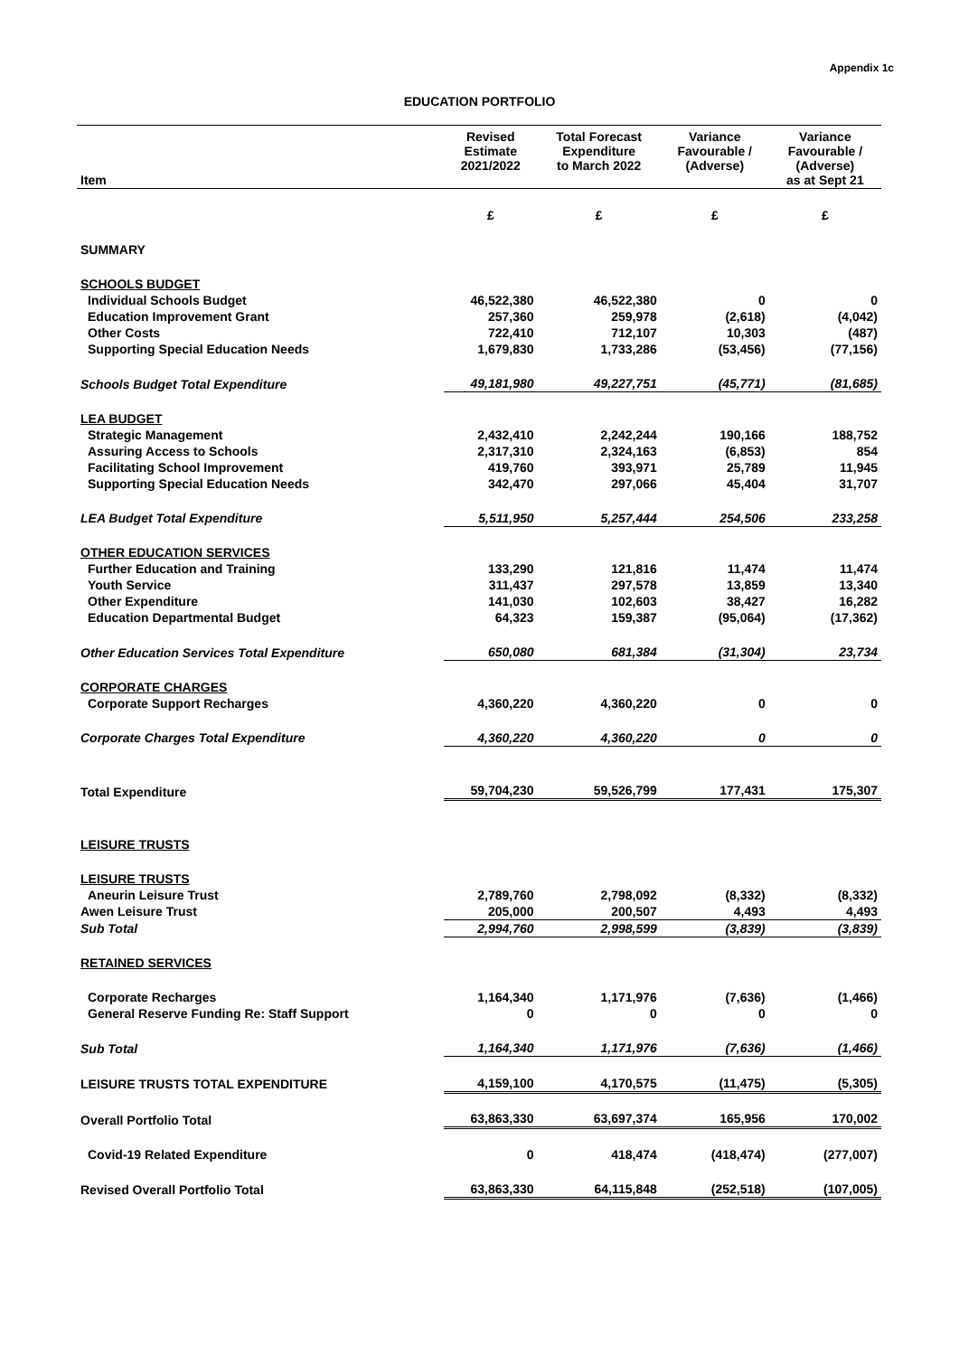Appendix 1c
EDUCATION PORTFOLIO
| Item | Revised Estimate 2021/2022 | Total Forecast Expenditure to March 2022 | Variance Favourable / (Adverse) | Variance Favourable / (Adverse) as at Sept 21 |
| --- | --- | --- | --- | --- |
| | £ | £ | £ | £ |
| SUMMARY | | | | |
| SCHOOLS BUDGET | | | | |
| Individual Schools Budget | 46,522,380 | 46,522,380 | 0 | 0 |
| Education Improvement Grant | 257,360 | 259,978 | (2,618) | (4,042) |
| Other Costs | 722,410 | 712,107 | 10,303 | (487) |
| Supporting Special Education Needs | 1,679,830 | 1,733,286 | (53,456) | (77,156) |
| Schools Budget Total Expenditure | 49,181,980 | 49,227,751 | (45,771) | (81,685) |
| LEA BUDGET | | | | |
| Strategic Management | 2,432,410 | 2,242,244 | 190,166 | 188,752 |
| Assuring Access to Schools | 2,317,310 | 2,324,163 | (6,853) | 854 |
| Facilitating School Improvement | 419,760 | 393,971 | 25,789 | 11,945 |
| Supporting Special Education Needs | 342,470 | 297,066 | 45,404 | 31,707 |
| LEA Budget Total Expenditure | 5,511,950 | 5,257,444 | 254,506 | 233,258 |
| OTHER EDUCATION SERVICES | | | | |
| Further Education and Training | 133,290 | 121,816 | 11,474 | 11,474 |
| Youth Service | 311,437 | 297,578 | 13,859 | 13,340 |
| Other Expenditure | 141,030 | 102,603 | 38,427 | 16,282 |
| Education Departmental Budget | 64,323 | 159,387 | (95,064) | (17,362) |
| Other Education Services Total Expenditure | 650,080 | 681,384 | (31,304) | 23,734 |
| CORPORATE CHARGES | | | | |
| Corporate Support Recharges | 4,360,220 | 4,360,220 | 0 | 0 |
| Corporate Charges Total Expenditure | 4,360,220 | 4,360,220 | 0 | 0 |
| Total Expenditure | 59,704,230 | 59,526,799 | 177,431 | 175,307 |
| LEISURE TRUSTS | | | | |
| LEISURE TRUSTS | | | | |
| Aneurin Leisure Trust | 2,789,760 | 2,798,092 | (8,332) | (8,332) |
| Awen Leisure Trust | 205,000 | 200,507 | 4,493 | 4,493 |
| Sub Total | 2,994,760 | 2,998,599 | (3,839) | (3,839) |
| RETAINED SERVICES | | | | |
| Corporate Recharges | 1,164,340 | 1,171,976 | (7,636) | (1,466) |
| General Reserve Funding Re: Staff Support | 0 | 0 | 0 | 0 |
| Sub Total | 1,164,340 | 1,171,976 | (7,636) | (1,466) |
| LEISURE TRUSTS TOTAL EXPENDITURE | 4,159,100 | 4,170,575 | (11,475) | (5,305) |
| Overall Portfolio Total | 63,863,330 | 63,697,374 | 165,956 | 170,002 |
| Covid-19 Related Expenditure | 0 | 418,474 | (418,474) | (277,007) |
| Revised Overall Portfolio Total | 63,863,330 | 64,115,848 | (252,518) | (107,005) |